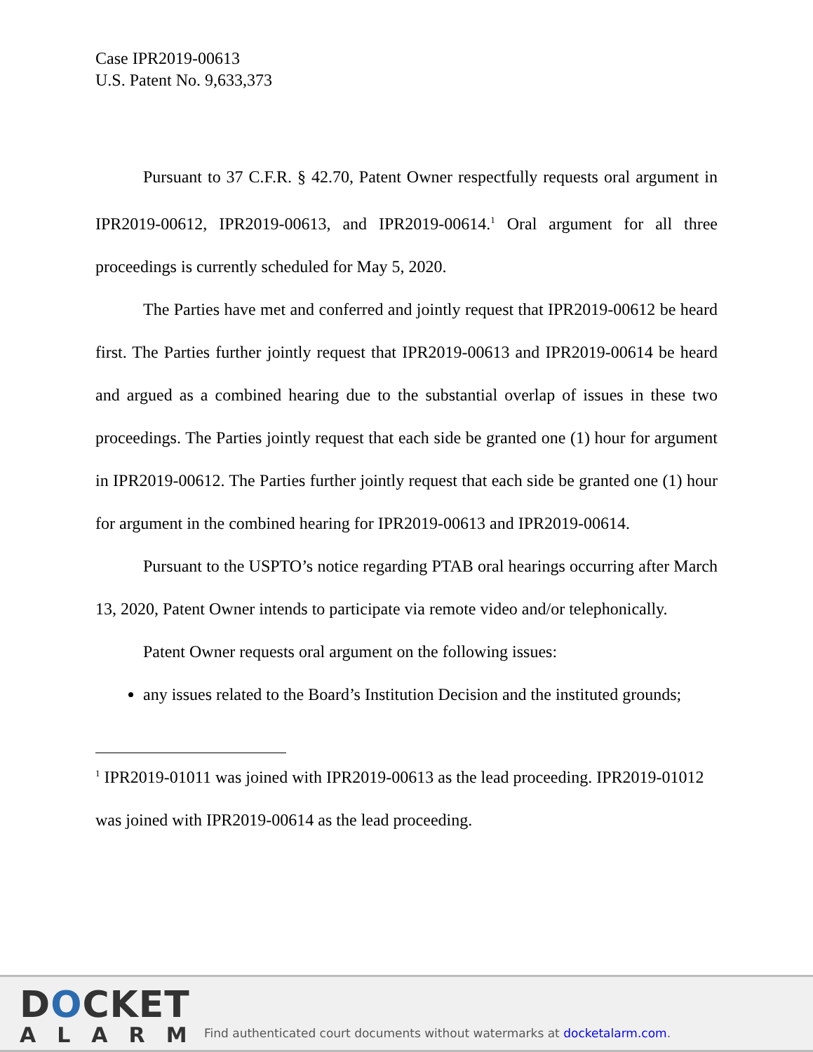Case IPR2019-00613
U.S. Patent No. 9,633,373
Pursuant to 37 C.F.R. § 42.70, Patent Owner respectfully requests oral argument in IPR2019-00612, IPR2019-00613, and IPR2019-00614.<sup>1</sup> Oral argument for all three proceedings is currently scheduled for May 5, 2020.
The Parties have met and conferred and jointly request that IPR2019-00612 be heard first. The Parties further jointly request that IPR2019-00613 and IPR2019-00614 be heard and argued as a combined hearing due to the substantial overlap of issues in these two proceedings. The Parties jointly request that each side be granted one (1) hour for argument in IPR2019-00612. The Parties further jointly request that each side be granted one (1) hour for argument in the combined hearing for IPR2019-00613 and IPR2019-00614.
Pursuant to the USPTO’s notice regarding PTAB oral hearings occurring after March 13, 2020, Patent Owner intends to participate via remote video and/or telephonically.
Patent Owner requests oral argument on the following issues:
any issues related to the Board’s Institution Decision and the instituted grounds;
<sup>1</sup> IPR2019-01011 was joined with IPR2019-00613 as the lead proceeding. IPR2019-01012 was joined with IPR2019-00614 as the lead proceeding.
DOCKET
ALARM
Find authenticated court documents without watermarks at docketalarm.com.